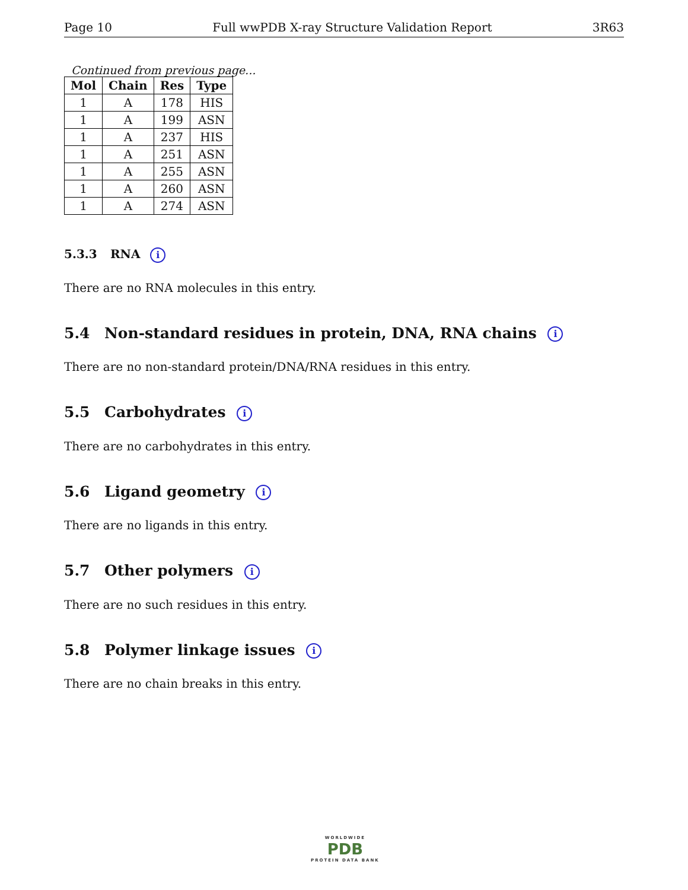Page 10 Full wwPDB X-ray Structure Validation Report 3R63
Continued from previous page...
| Mol | Chain | Res | Type |
| --- | --- | --- | --- |
| 1 | A | 178 | HIS |
| 1 | A | 199 | ASN |
| 1 | A | 237 | HIS |
| 1 | A | 251 | ASN |
| 1 | A | 255 | ASN |
| 1 | A | 260 | ASN |
| 1 | A | 274 | ASN |
5.3.3 RNA i
There are no RNA molecules in this entry.
5.4 Non-standard residues in protein, DNA, RNA chains i
There are no non-standard protein/DNA/RNA residues in this entry.
5.5 Carbohydrates i
There are no carbohydrates in this entry.
5.6 Ligand geometry i
There are no ligands in this entry.
5.7 Other polymers i
There are no such residues in this entry.
5.8 Polymer linkage issues i
There are no chain breaks in this entry.
WORLDWIDE
PDB
PROTEIN DATA BANK